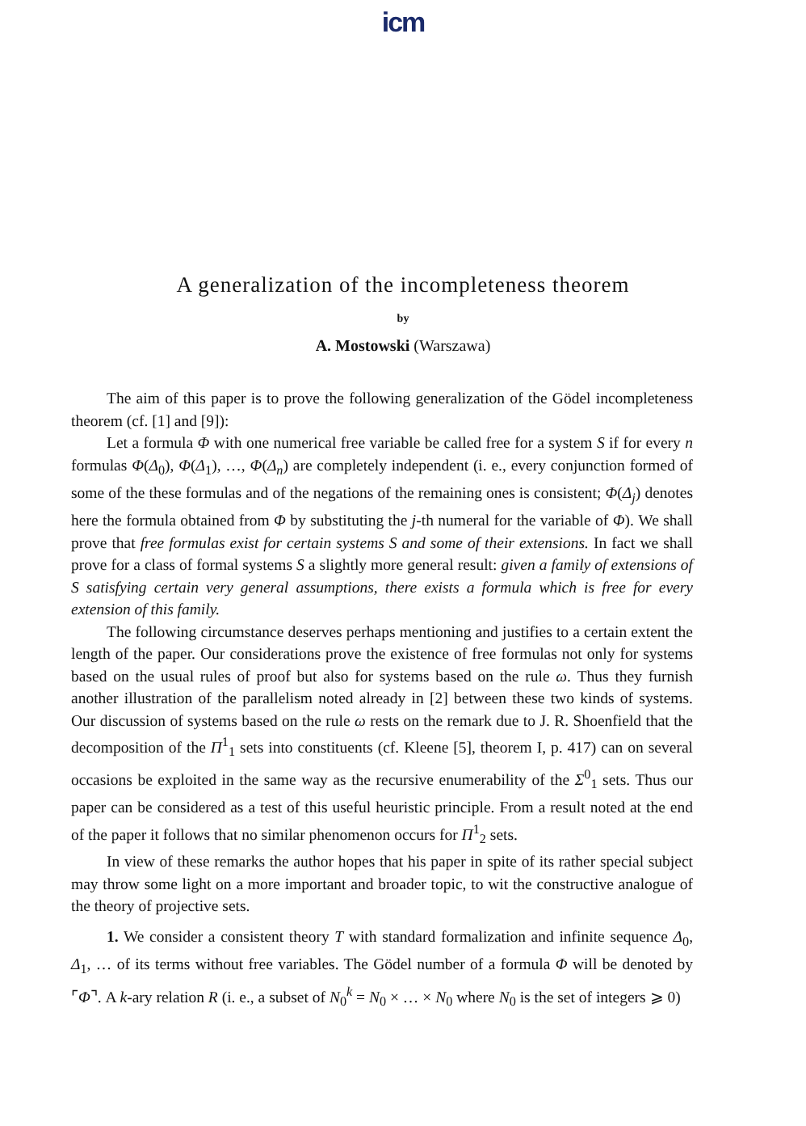icm
A generalization of the incompleteness theorem
by
A. Mostowski (Warszawa)
The aim of this paper is to prove the following generalization of the Gödel incompleteness theorem (cf. [1] and [9]):
Let a formula Φ with one numerical free variable be called free for a system S if for every n formulas Φ(Δ<sub>0</sub>), Φ(Δ<sub>1</sub>), …, Φ(Δ<sub>n</sub>) are completely independent (i. e., every conjunction formed of some of the these formulas and of the negations of the remaining ones is consistent; Φ(Δ<sub>j</sub>) denotes here the formula obtained from Φ by substituting the j-th numeral for the variable of Φ). We shall prove that free formulas exist for certain systems S and some of their extensions. In fact we shall prove for a class of formal systems S a slightly more general result: given a family of extensions of S satisfying certain very general assumptions, there exists a formula which is free for every extension of this family.
The following circumstance deserves perhaps mentioning and justifies to a certain extent the length of the paper. Our considerations prove the existence of free formulas not only for systems based on the usual rules of proof but also for systems based on the rule ω. Thus they furnish another illustration of the parallelism noted already in [2] between these two kinds of systems. Our discussion of systems based on the rule ω rests on the remark due to J. R. Shoenfield that the decomposition of the Π<sup>1</sup><sub>1</sub> sets into constituents (cf. Kleene [5], theorem I, p. 417) can on several occasions be exploited in the same way as the recursive enumerability of the Σ<sup>0</sup><sub>1</sub> sets. Thus our paper can be considered as a test of this useful heuristic principle. From a result noted at the end of the paper it follows that no similar phenomenon occurs for Π<sup>1</sup><sub>2</sub> sets.
In view of these remarks the author hopes that his paper in spite of its rather special subject may throw some light on a more important and broader topic, to wit the constructive analogue of the theory of projective sets.
1. We consider a consistent theory T with standard formalization and infinite sequence Δ<sub>0</sub>, Δ<sub>1</sub>, … of its terms without free variables. The Gödel number of a formula Φ will be denoted by ⌜Φ⌝. A k-ary relation R (i. e., a subset of N<sub>0</sub><sup>k</sup> = N<sub>0</sub> × … × N<sub>0</sub> where N<sub>0</sub> is the set of integers ⩾ 0)